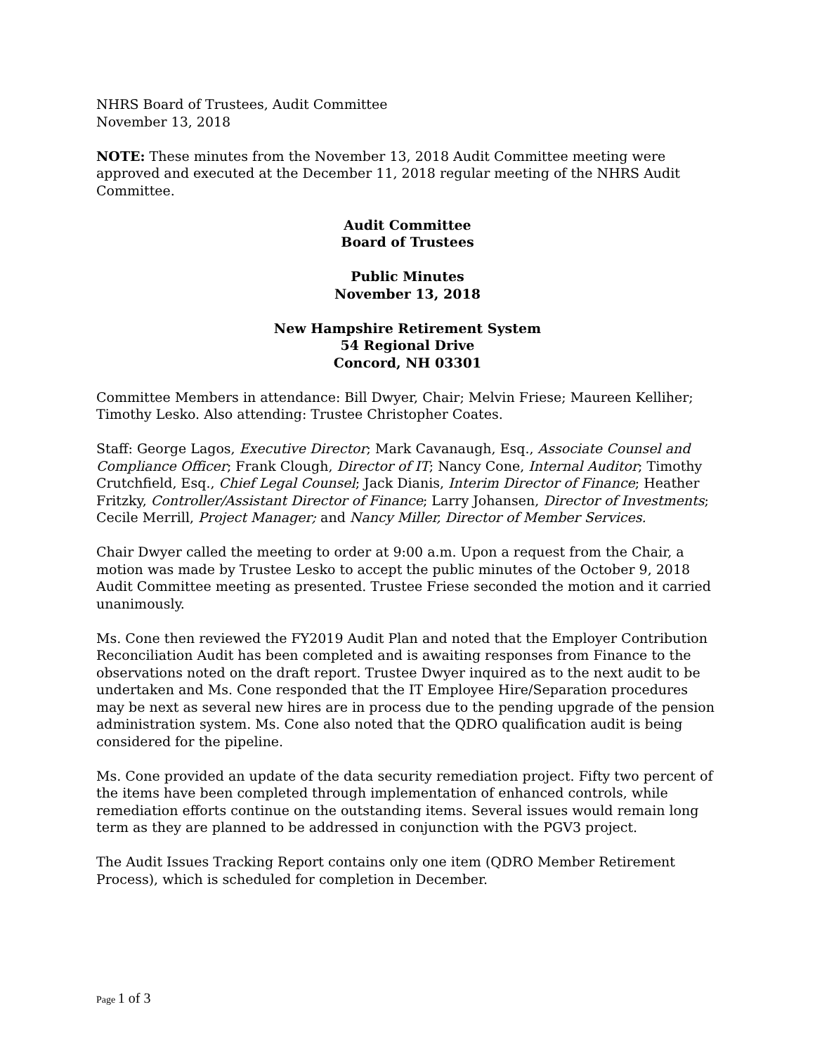NHRS Board of Trustees, Audit Committee
November 13, 2018
NOTE: These minutes from the November 13, 2018 Audit Committee meeting were approved and executed at the December 11, 2018 regular meeting of the NHRS Audit Committee.
Audit Committee
Board of Trustees
Public Minutes
November 13, 2018
New Hampshire Retirement System
54 Regional Drive
Concord, NH 03301
Committee Members in attendance: Bill Dwyer, Chair; Melvin Friese; Maureen Kelliher; Timothy Lesko. Also attending: Trustee Christopher Coates.
Staff: George Lagos, Executive Director; Mark Cavanaugh, Esq., Associate Counsel and Compliance Officer; Frank Clough, Director of IT; Nancy Cone, Internal Auditor; Timothy Crutchfield, Esq., Chief Legal Counsel; Jack Dianis, Interim Director of Finance; Heather Fritzky, Controller/Assistant Director of Finance; Larry Johansen, Director of Investments; Cecile Merrill, Project Manager; and Nancy Miller, Director of Member Services.
Chair Dwyer called the meeting to order at 9:00 a.m. Upon a request from the Chair, a motion was made by Trustee Lesko to accept the public minutes of the October 9, 2018 Audit Committee meeting as presented. Trustee Friese seconded the motion and it carried unanimously.
Ms. Cone then reviewed the FY2019 Audit Plan and noted that the Employer Contribution Reconciliation Audit has been completed and is awaiting responses from Finance to the observations noted on the draft report. Trustee Dwyer inquired as to the next audit to be undertaken and Ms. Cone responded that the IT Employee Hire/Separation procedures may be next as several new hires are in process due to the pending upgrade of the pension administration system. Ms. Cone also noted that the QDRO qualification audit is being considered for the pipeline.
Ms. Cone provided an update of the data security remediation project. Fifty two percent of the items have been completed through implementation of enhanced controls, while remediation efforts continue on the outstanding items. Several issues would remain long term as they are planned to be addressed in conjunction with the PGV3 project.
The Audit Issues Tracking Report contains only one item (QDRO Member Retirement Process), which is scheduled for completion in December.
Page 1 of 3